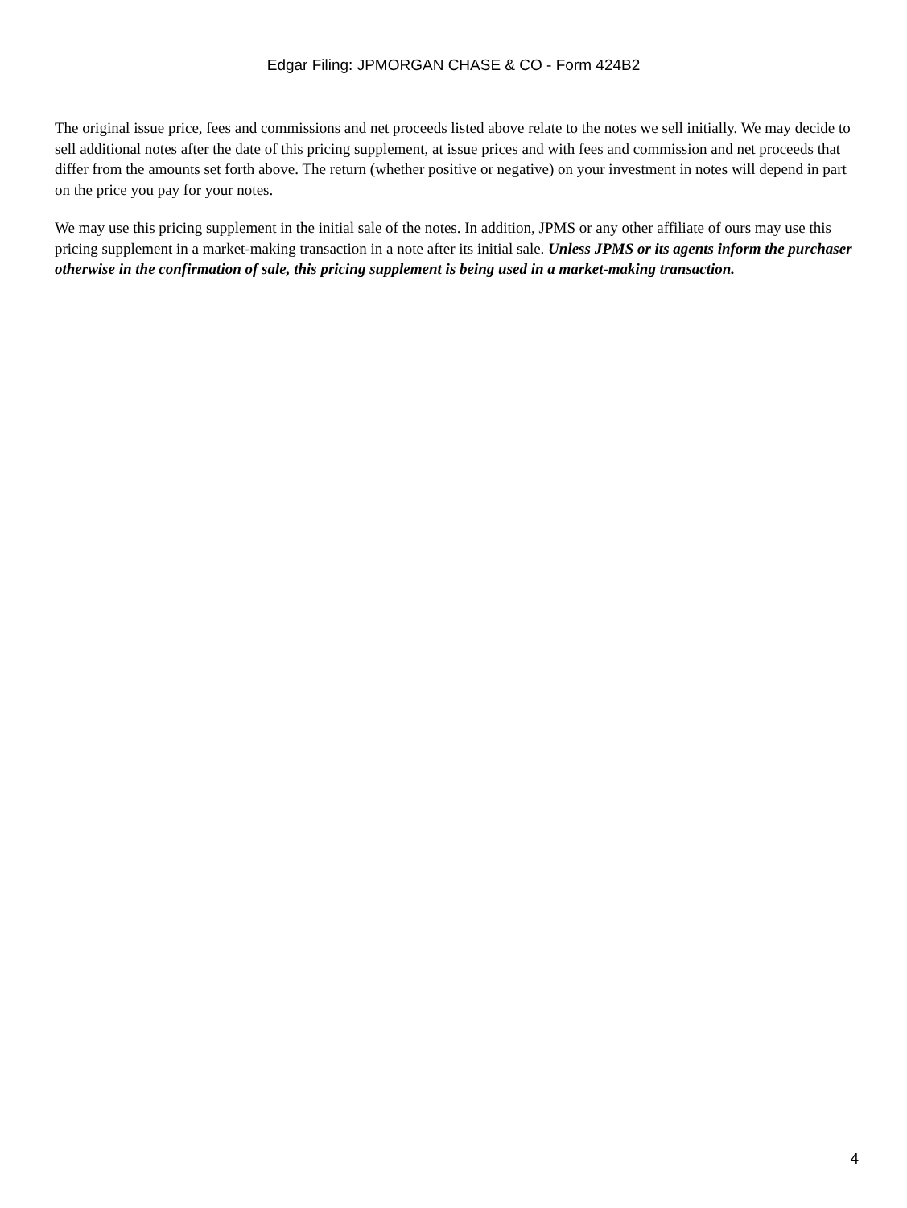Edgar Filing: JPMORGAN CHASE & CO - Form 424B2
The original issue price, fees and commissions and net proceeds listed above relate to the notes we sell initially. We may decide to sell additional notes after the date of this pricing supplement, at issue prices and with fees and commission and net proceeds that differ from the amounts set forth above. The return (whether positive or negative) on your investment in notes will depend in part on the price you pay for your notes.
We may use this pricing supplement in the initial sale of the notes. In addition, JPMS or any other affiliate of ours may use this pricing supplement in a market-making transaction in a note after its initial sale. Unless JPMS or its agents inform the purchaser otherwise in the confirmation of sale, this pricing supplement is being used in a market-making transaction.
4